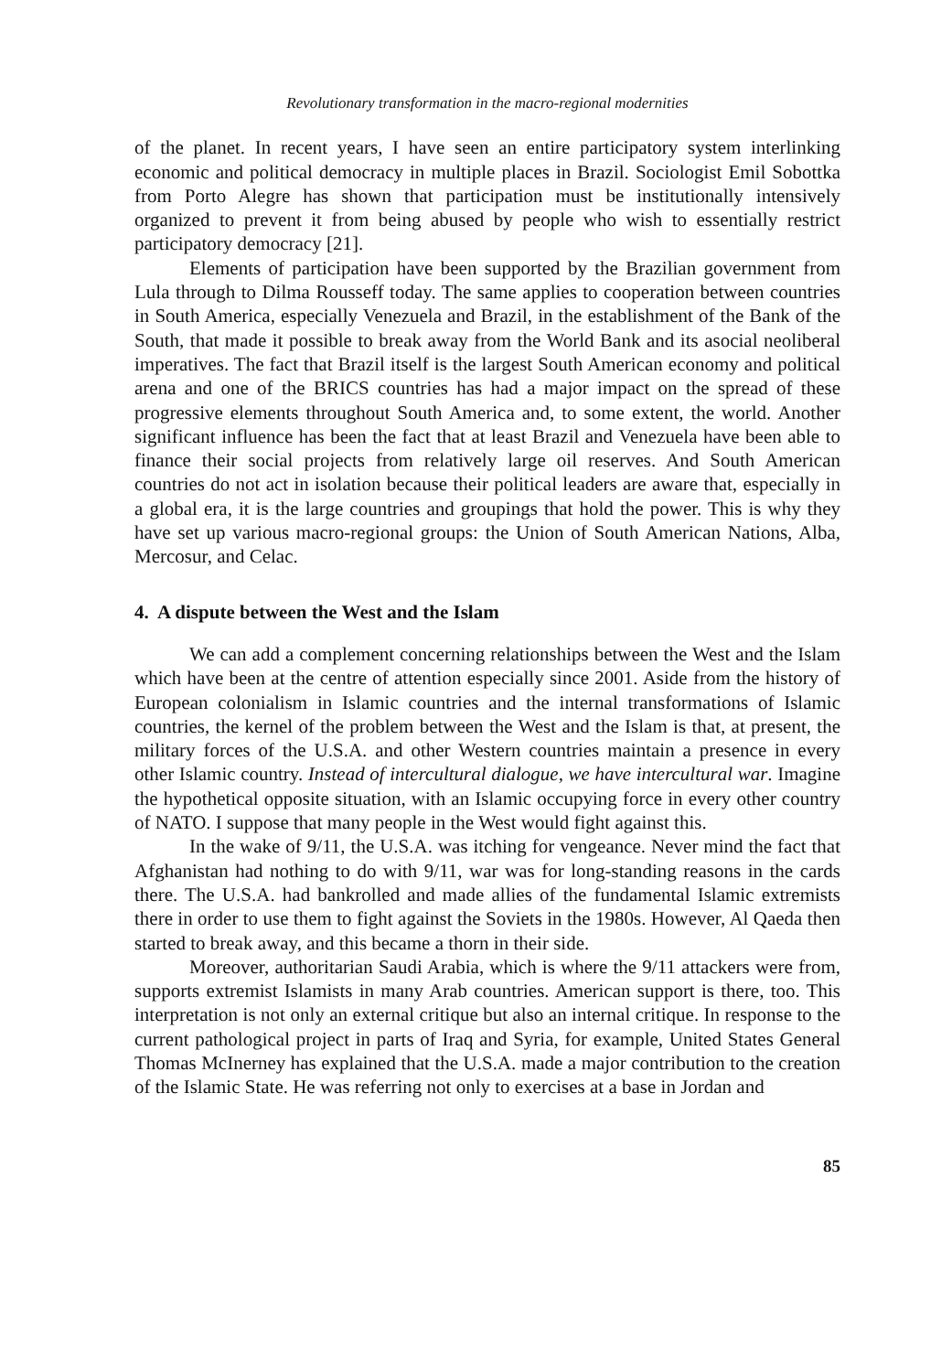Revolutionary transformation in the macro-regional modernities
of the planet. In recent years, I have seen an entire participatory system interlinking economic and political democracy in multiple places in Brazil. Sociologist Emil Sobottka from Porto Alegre has shown that participation must be institutionally intensively organized to prevent it from being abused by people who wish to essentially restrict participatory democracy [21].
Elements of participation have been supported by the Brazilian government from Lula through to Dilma Rousseff today. The same applies to cooperation between countries in South America, especially Venezuela and Brazil, in the establishment of the Bank of the South, that made it possible to break away from the World Bank and its asocial neoliberal imperatives. The fact that Brazil itself is the largest South American economy and political arena and one of the BRICS countries has had a major impact on the spread of these progressive elements throughout South America and, to some extent, the world. Another significant influence has been the fact that at least Brazil and Venezuela have been able to finance their social projects from relatively large oil reserves. And South American countries do not act in isolation because their political leaders are aware that, especially in a global era, it is the large countries and groupings that hold the power. This is why they have set up various macro-regional groups: the Union of South American Nations, Alba, Mercosur, and Celac.
4. A dispute between the West and the Islam
We can add a complement concerning relationships between the West and the Islam which have been at the centre of attention especially since 2001. Aside from the history of European colonialism in Islamic countries and the internal transformations of Islamic countries, the kernel of the problem between the West and the Islam is that, at present, the military forces of the U.S.A. and other Western countries maintain a presence in every other Islamic country. Instead of intercultural dialogue, we have intercultural war. Imagine the hypothetical opposite situation, with an Islamic occupying force in every other country of NATO. I suppose that many people in the West would fight against this.
In the wake of 9/11, the U.S.A. was itching for vengeance. Never mind the fact that Afghanistan had nothing to do with 9/11, war was for long-standing reasons in the cards there. The U.S.A. had bankrolled and made allies of the fundamental Islamic extremists there in order to use them to fight against the Soviets in the 1980s. However, Al Qaeda then started to break away, and this became a thorn in their side.
Moreover, authoritarian Saudi Arabia, which is where the 9/11 attackers were from, supports extremist Islamists in many Arab countries. American support is there, too. This interpretation is not only an external critique but also an internal critique. In response to the current pathological project in parts of Iraq and Syria, for example, United States General Thomas McInerney has explained that the U.S.A. made a major contribution to the creation of the Islamic State. He was referring not only to exercises at a base in Jordan and
85